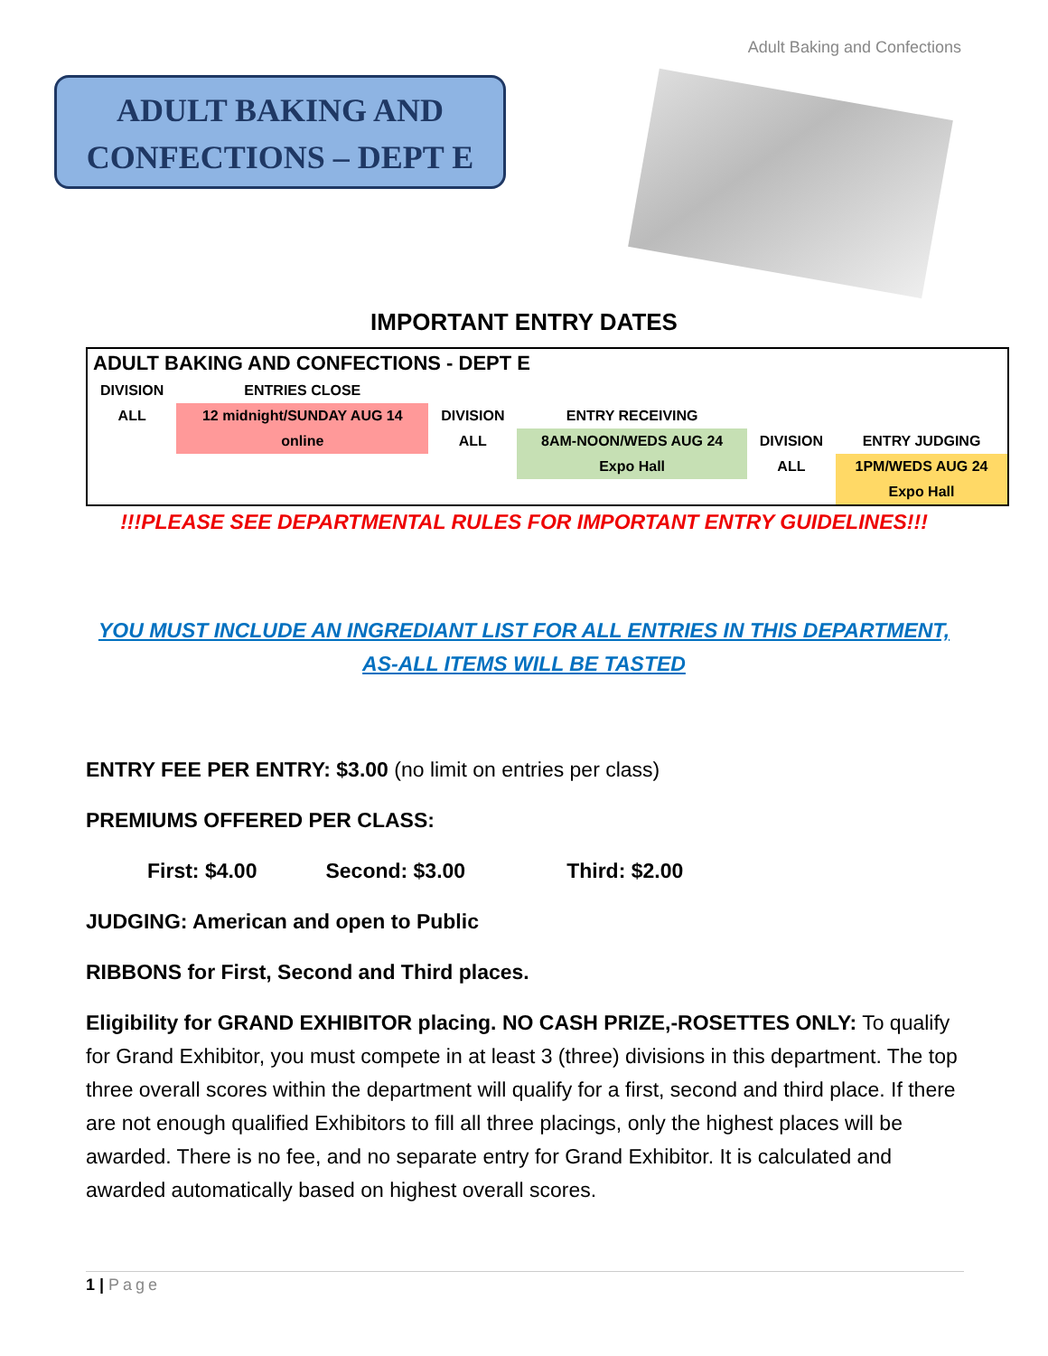Adult Baking and Confections
ADULT BAKING AND
CONFECTIONS – DEPT E
IMPORTANT ENTRY DATES
| ADULT BAKING AND CONFECTIONS - DEPT E | | | | | |
| DIVISION | ENTRIES CLOSE | | | | |
| ALL | 12 midnight/SUNDAY AUG 14 | DIVISION | ENTRY RECEIVING | | |
| | online | ALL | 8AM-NOON/WEDS AUG 24 | DIVISION | ENTRY JUDGING |
| | | | Expo Hall | ALL | 1PM/WEDS AUG 24 |
| | | | | | Expo Hall |
!!!PLEASE SEE DEPARTMENTAL RULES FOR IMPORTANT ENTRY GUIDELINES!!!
YOU MUST INCLUDE AN INGREDIANT LIST FOR ALL ENTRIES IN THIS DEPARTMENT, AS-ALL ITEMS WILL BE TASTED
ENTRY FEE PER ENTRY: $3.00 (no limit on entries per class)
PREMIUMS OFFERED PER CLASS:
First: $4.00 Second: $3.00 Third: $2.00
JUDGING: American and open to Public
RIBBONS for First, Second and Third places.
Eligibility for GRAND EXHIBITOR placing. NO CASH PRIZE,-ROSETTES ONLY: To qualify for Grand Exhibitor, you must compete in at least 3 (three) divisions in this department. The top three overall scores within the department will qualify for a first, second and third place. If there are not enough qualified Exhibitors to fill all three placings, only the highest places will be awarded. There is no fee, and no separate entry for Grand Exhibitor. It is calculated and awarded automatically based on highest overall scores.
1 | Page